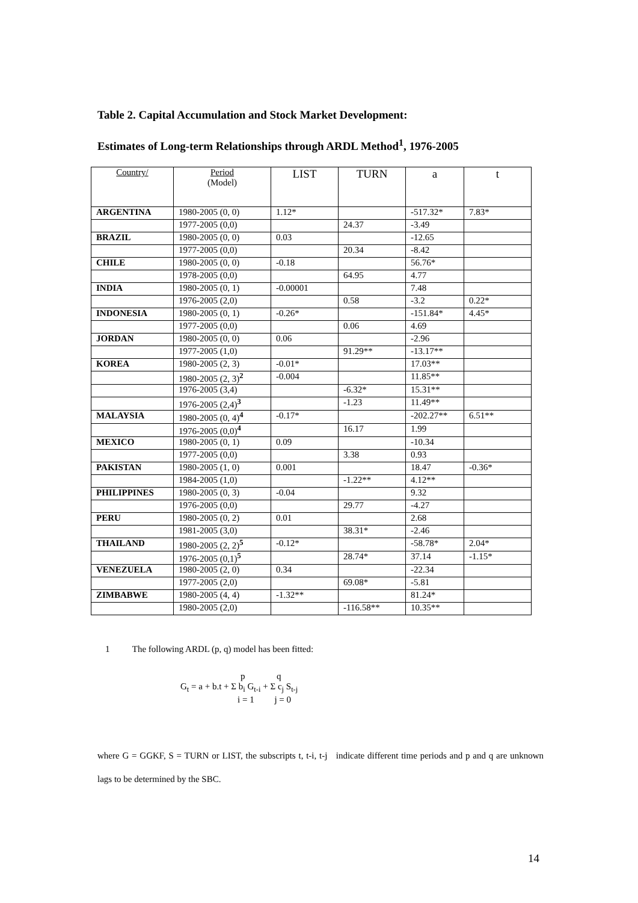Table 2. Capital Accumulation and Stock Market Development:
Estimates of Long-term Relationships through ARDL Method<sup>1</sup>, 1976-2005
| Country/ | Period (Model) | LIST | TURN | a | t |
| --- | --- | --- | --- | --- | --- |
| ARGENTINA | 1980-2005 (0, 0) | 1.12* | | -517.32* | 7.83* |
| | 1977-2005 (0,0) | | 24.37 | -3.49 | |
| BRAZIL | 1980-2005 (0, 0) | 0.03 | | -12.65 | |
| | 1977-2005 (0,0) | | 20.34 | -8.42 | |
| CHILE | 1980-2005 (0, 0) | -0.18 | | 56.76* | |
| | 1978-2005 (0,0) | | 64.95 | 4.77 | |
| INDIA | 1980-2005 (0, 1) | -0.00001 | | 7.48 | |
| | 1976-2005 (2,0) | | 0.58 | -3.2 | 0.22* |
| INDONESIA | 1980-2005 (0, 1) | -0.26* | | -151.84* | 4.45* |
| | 1977-2005 (0,0) | | 0.06 | 4.69 | |
| JORDAN | 1980-2005 (0, 0) | 0.06 | | -2.96 | |
| | 1977-2005 (1,0) | | 91.29** | -13.17** | |
| KOREA | 1980-2005 (2, 3) | -0.01* | | 17.03** | |
| | 1980-2005 (2, 3)<sup>2</sup> | -0.004 | | 11.85** | |
| | 1976-2005 (3,4) | | -6.32* | 15.31** | |
| | 1976-2005 (2,4)<sup>3</sup> | | -1.23 | 11.49** | |
| MALAYSIA | 1980-2005 (0, 4)<sup>4</sup> | -0.17* | | -202.27** | 6.51** |
| | 1976-2005 (0,0)<sup>4</sup> | | 16.17 | 1.99 | |
| MEXICO | 1980-2005 (0, 1) | 0.09 | | -10.34 | |
| | 1977-2005 (0,0) | | 3.38 | 0.93 | |
| PAKISTAN | 1980-2005 (1, 0) | 0.001 | | 18.47 | -0.36* |
| | 1984-2005 (1,0) | | -1.22** | 4.12** | |
| PHILIPPINES | 1980-2005 (0, 3) | -0.04 | | 9.32 | |
| | 1976-2005 (0,0) | | 29.77 | -4.27 | |
| PERU | 1980-2005 (0, 2) | 0.01 | | 2.68 | |
| | 1981-2005 (3,0) | | 38.31* | -2.46 | |
| THAILAND | 1980-2005 (2, 2)<sup>5</sup> | -0.12* | | -58.78* | 2.04* |
| | 1976-2005 (0,1)<sup>5</sup> | | 28.74* | 37.14 | -1.15* |
| VENEZUELA | 1980-2005 (2, 0) | 0.34 | | -22.34 | |
| | 1977-2005 (2,0) | | 69.08* | -5.81 | |
| ZIMBABWE | 1980-2005 (4, 4) | -1.32** | | 81.24* | |
| | 1980-2005 (2,0) | | -116.58** | 10.35** | |
1 The following ARDL (p, q) model has been fitted:
p q
G<sub>t</sub> = a + b.t + Σ b<sub>i</sub> G<sub>t-i</sub> + Σ c<sub>j</sub> S<sub>t-j</sub>
i = 1 j = 0
where G = GGKF, S = TURN or LIST, the subscripts t, t-i, t-j indicate different time periods and p and q are unknown lags to be determined by the SBC.
14